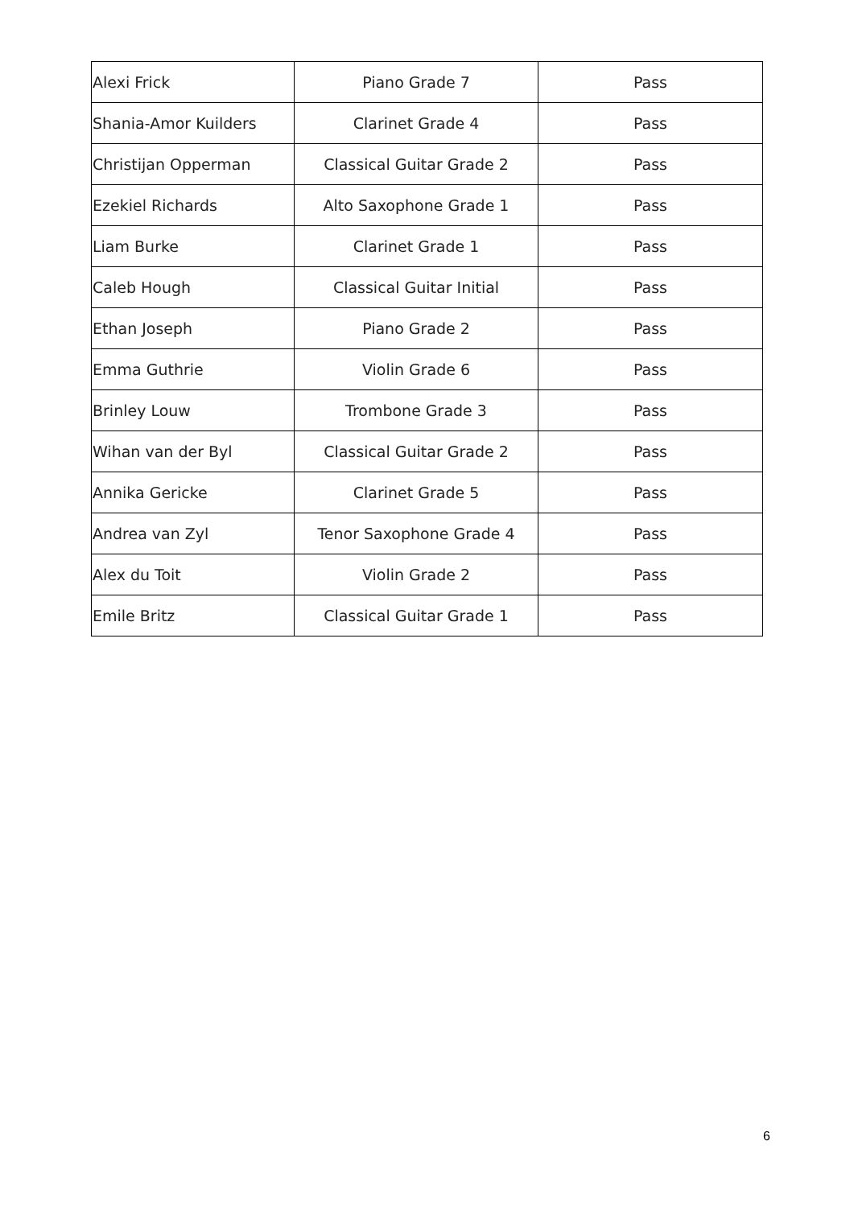| Alexi Frick | Piano Grade 7 | Pass |
| Shania-Amor Kuilders | Clarinet Grade 4 | Pass |
| Christijan Opperman | Classical Guitar Grade 2 | Pass |
| Ezekiel Richards | Alto Saxophone Grade 1 | Pass |
| Liam Burke | Clarinet Grade 1 | Pass |
| Caleb Hough | Classical Guitar Initial | Pass |
| Ethan Joseph | Piano Grade 2 | Pass |
| Emma Guthrie | Violin Grade 6 | Pass |
| Brinley Louw | Trombone Grade 3 | Pass |
| Wihan van der Byl | Classical Guitar Grade 2 | Pass |
| Annika Gericke | Clarinet Grade 5 | Pass |
| Andrea van Zyl | Tenor Saxophone Grade 4 | Pass |
| Alex du Toit | Violin Grade 2 | Pass |
| Emile Britz | Classical Guitar Grade 1 | Pass |
6